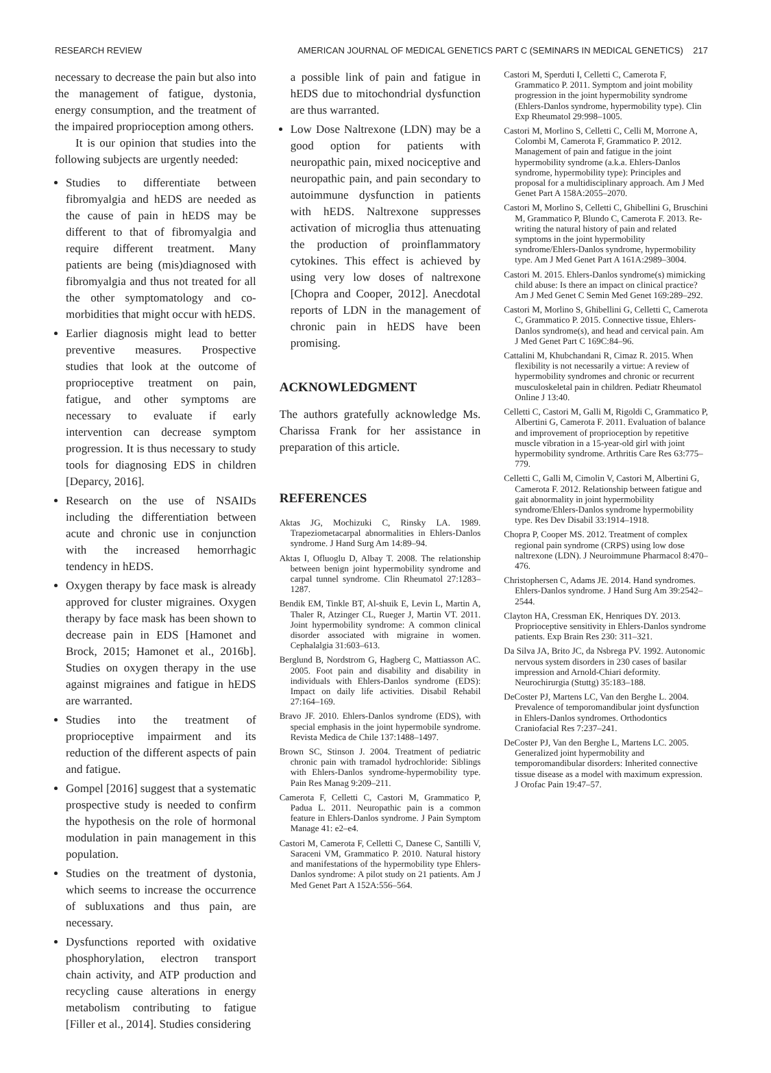RESEARCH REVIEW AMERICAN JOURNAL OF MEDICAL GENETICS PART C (SEMINARS IN MEDICAL GENETICS) 217
necessary to decrease the pain but also into the management of fatigue, dystonia, energy consumption, and the treatment of the impaired proprioception among others.
It is our opinion that studies into the following subjects are urgently needed:
Studies to differentiate between fibromyalgia and hEDS are needed as the cause of pain in hEDS may be different to that of fibromyalgia and require different treatment. Many patients are being (mis)diagnosed with fibromyalgia and thus not treated for all the other symptomatology and co-morbidities that might occur with hEDS.
Earlier diagnosis might lead to better preventive measures. Prospective studies that look at the outcome of proprioceptive treatment on pain, fatigue, and other symptoms are necessary to evaluate if early intervention can decrease symptom progression. It is thus necessary to study tools for diagnosing EDS in children [Deparcy, 2016].
Research on the use of NSAIDs including the differentiation between acute and chronic use in conjunction with the increased hemorrhagic tendency in hEDS.
Oxygen therapy by face mask is already approved for cluster migraines. Oxygen therapy by face mask has been shown to decrease pain in EDS [Hamonet and Brock, 2015; Hamonet et al., 2016b]. Studies on oxygen therapy in the use against migraines and fatigue in hEDS are warranted.
Studies into the treatment of proprioceptive impairment and its reduction of the different aspects of pain and fatigue.
Gompel [2016] suggest that a systematic prospective study is needed to confirm the hypothesis on the role of hormonal modulation in pain management in this population.
Studies on the treatment of dystonia, which seems to increase the occurrence of subluxations and thus pain, are necessary.
Dysfunctions reported with oxidative phosphorylation, electron transport chain activity, and ATP production and recycling cause alterations in energy metabolism contributing to fatigue [Filler et al., 2014]. Studies considering
a possible link of pain and fatigue in hEDS due to mitochondrial dysfunction are thus warranted.
Low Dose Naltrexone (LDN) may be a good option for patients with neuropathic pain, mixed nociceptive and neuropathic pain, and pain secondary to autoimmune dysfunction in patients with hEDS. Naltrexone suppresses activation of microglia thus attenuating the production of proinflammatory cytokines. This effect is achieved by using very low doses of naltrexone [Chopra and Cooper, 2012]. Anecdotal reports of LDN in the management of chronic pain in hEDS have been promising.
ACKNOWLEDGMENT
The authors gratefully acknowledge Ms. Charissa Frank for her assistance in preparation of this article.
REFERENCES
Aktas JG, Mochizuki C, Rinsky LA. 1989. Trapeziometacarpal abnormalities in Ehlers-Danlos syndrome. J Hand Surg Am 14:89–94.
Aktas I, Ofluoglu D, Albay T. 2008. The relationship between benign joint hypermobility syndrome and carpal tunnel syndrome. Clin Rheumatol 27:1283–1287.
Bendik EM, Tinkle BT, Al-shuik E, Levin L, Martin A, Thaler R, Atzinger CL, Rueger J, Martin VT. 2011. Joint hypermobility syndrome: A common clinical disorder associated with migraine in women. Cephalalgia 31:603–613.
Berglund B, Nordstrom G, Hagberg C, Mattiasson AC. 2005. Foot pain and disability and disability in individuals with Ehlers-Danlos syndrome (EDS): Impact on daily life activities. Disabil Rehabil 27:164–169.
Bravo JF. 2010. Ehlers-Danlos syndrome (EDS), with special emphasis in the joint hypermobile syndrome. Revista Medica de Chile 137:1488–1497.
Brown SC, Stinson J. 2004. Treatment of pediatric chronic pain with tramadol hydrochloride: Siblings with Ehlers-Danlos syndrome-hypermobility type. Pain Res Manag 9:209–211.
Camerota F, Celletti C, Castori M, Grammatico P, Padua L. 2011. Neuropathic pain is a common feature in Ehlers-Danlos syndrome. J Pain Symptom Manage 41: e2–e4.
Castori M, Camerota F, Celletti C, Danese C, Santilli V, Saraceni VM, Grammatico P. 2010. Natural history and manifestations of the hypermobility type Ehlers-Danlos syndrome: A pilot study on 21 patients. Am J Med Genet Part A 152A:556–564.
Castori M, Sperduti I, Celletti C, Camerota F, Grammatico P. 2011. Symptom and joint mobility progression in the joint hypermobility syndrome (Ehlers-Danlos syndrome, hypermobility type). Clin Exp Rheumatol 29:998–1005.
Castori M, Morlino S, Celletti C, Celli M, Morrone A, Colombi M, Camerota F, Grammatico P. 2012. Management of pain and fatigue in the joint hypermobility syndrome (a.k.a. Ehlers-Danlos syndrome, hypermobility type): Principles and proposal for a multidisciplinary approach. Am J Med Genet Part A 158A:2055–2070.
Castori M, Morlino S, Celletti C, Ghibellini G, Bruschini M, Grammatico P, Blundo C, Camerota F. 2013. Re-writing the natural history of pain and related symptoms in the joint hypermobility syndrome/Ehlers-Danlos syndrome, hypermobility type. Am J Med Genet Part A 161A:2989–3004.
Castori M. 2015. Ehlers-Danlos syndrome(s) mimicking child abuse: Is there an impact on clinical practice? Am J Med Genet C Semin Med Genet 169:289–292.
Castori M, Morlino S, Ghibellini G, Celletti C, Camerota C, Grammatico P. 2015. Connective tissue, Ehlers-Danlos syndrome(s), and head and cervical pain. Am J Med Genet Part C 169C:84–96.
Cattalini M, Khubchandani R, Cimaz R. 2015. When flexibility is not necessarily a virtue: A review of hypermobility syndromes and chronic or recurrent musculoskeletal pain in children. Pediatr Rheumatol Online J 13:40.
Celletti C, Castori M, Galli M, Rigoldi C, Grammatico P, Albertini G, Camerota F. 2011. Evaluation of balance and improvement of proprioception by repetitive muscle vibration in a 15-year-old girl with joint hypermobility syndrome. Arthritis Care Res 63:775–779.
Celletti C, Galli M, Cimolin V, Castori M, Albertini G, Camerota F. 2012. Relationship between fatigue and gait abnormality in joint hypermobility syndrome/Ehlers-Danlos syndrome hypermobility type. Res Dev Disabil 33:1914–1918.
Chopra P, Cooper MS. 2012. Treatment of complex regional pain syndrome (CRPS) using low dose naltrexone (LDN). J Neuroimmune Pharmacol 8:470–476.
Christophersen C, Adams JE. 2014. Hand syndromes. Ehlers-Danlos syndrome. J Hand Surg Am 39:2542–2544.
Clayton HA, Cressman EK, Henriques DY. 2013. Proprioceptive sensitivity in Ehlers-Danlos syndrome patients. Exp Brain Res 230: 311–321.
Da Silva JA, Brito JC, da Nsbrega PV. 1992. Autonomic nervous system disorders in 230 cases of basilar impression and Arnold-Chiari deformity. Neurochirurgia (Stuttg) 35:183–188.
DeCoster PJ, Martens LC, Van den Berghe L. 2004. Prevalence of temporomandibular joint dysfunction in Ehlers-Danlos syndromes. Orthodontics Craniofacial Res 7:237–241.
DeCoster PJ, Van den Berghe L, Martens LC. 2005. Generalized joint hypermobility and temporomandibular disorders: Inherited connective tissue disease as a model with maximum expression. J Orofac Pain 19:47–57.